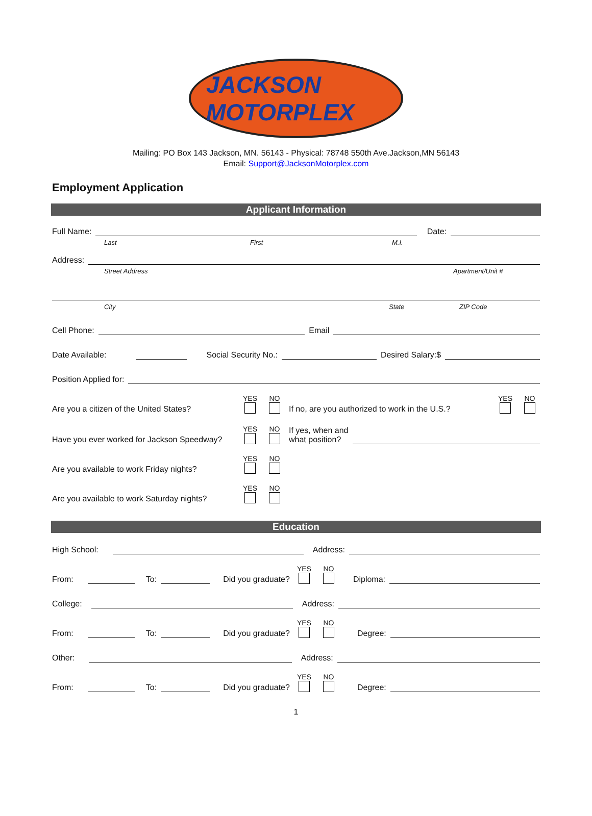JACKSON MOTORPLEX
Mailing: PO Box 143 Jackson, MN. 56143 - Physical: 78748 550th Ave.Jackson,MN 56143
Email: Support@JacksonMotorplex.com
Employment Application
Applicant Information
Full Name: Date:
Last First M.I.
Address:
Street Address Apartment/Unit #
City State ZIP Code
Cell Phone: Email
Date Available: Social Security No.: Desired Salary:$
Position Applied for:
Are you a citizen of the United States? YES
NO
If no, are you authorized to work in the U.S.? YES
NO
Have you ever worked for Jackson Speedway? YES
NO
If yes, when and
what position?
Are you available to work Friday nights? YES
NO
Are you available to work Saturday nights? YES
NO
Education
High School: Address:
From: To: Did you graduate? YES
NO
Diploma:
College: Address:
From: To: Did you graduate? YES
NO
Degree:
Other: Address:
From: To: Did you graduate? YES
NO
Degree:
1